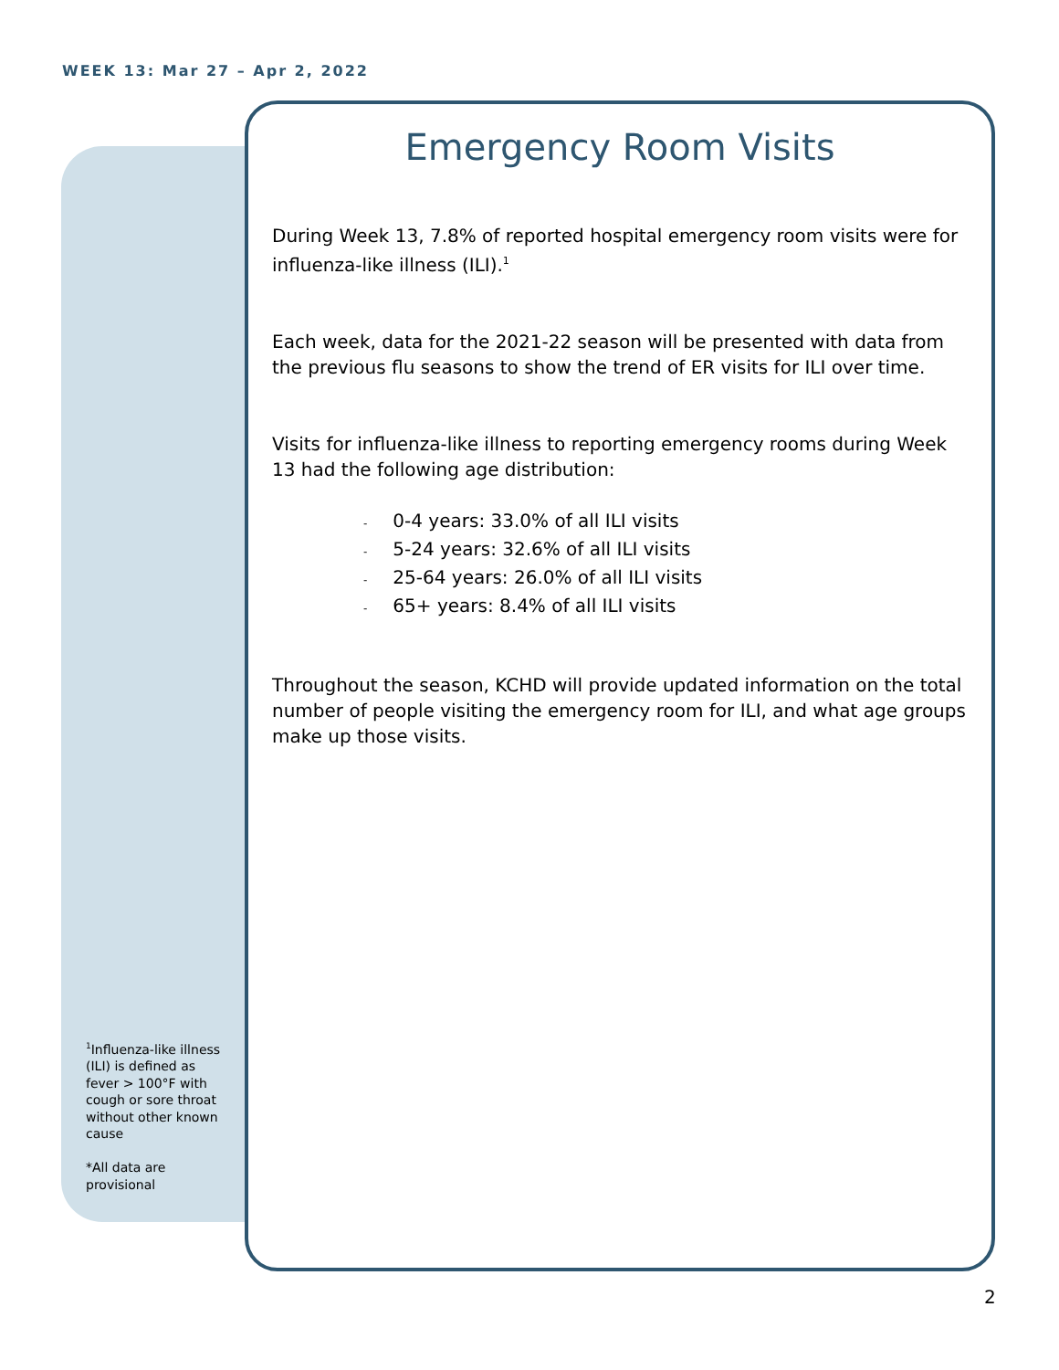WEEK 13: Mar 27 – Apr 2, 2022
<sup>1</sup> Influenza-like illness (ILI) is defined as fever > 100°F with cough or sore throat without other known cause
*All data are provisional
Emergency Room Visits
During Week 13, 7.8% of reported hospital emergency room visits were for influenza-like illness (ILI).<sup>1</sup>
Each week, data for the 2021-22 season will be presented with data from the previous flu seasons to show the trend of ER visits for ILI over time.
Visits for influenza-like illness to reporting emergency rooms during Week 13 had the following age distribution:
- 0-4 years: 33.0% of all ILI visits
- 5-24 years: 32.6% of all ILI visits
- 25-64 years: 26.0% of all ILI visits
- 65+ years: 8.4% of all ILI visits
Throughout the season, KCHD will provide updated information on the total number of people visiting the emergency room for ILI, and what age groups make up those visits.
2